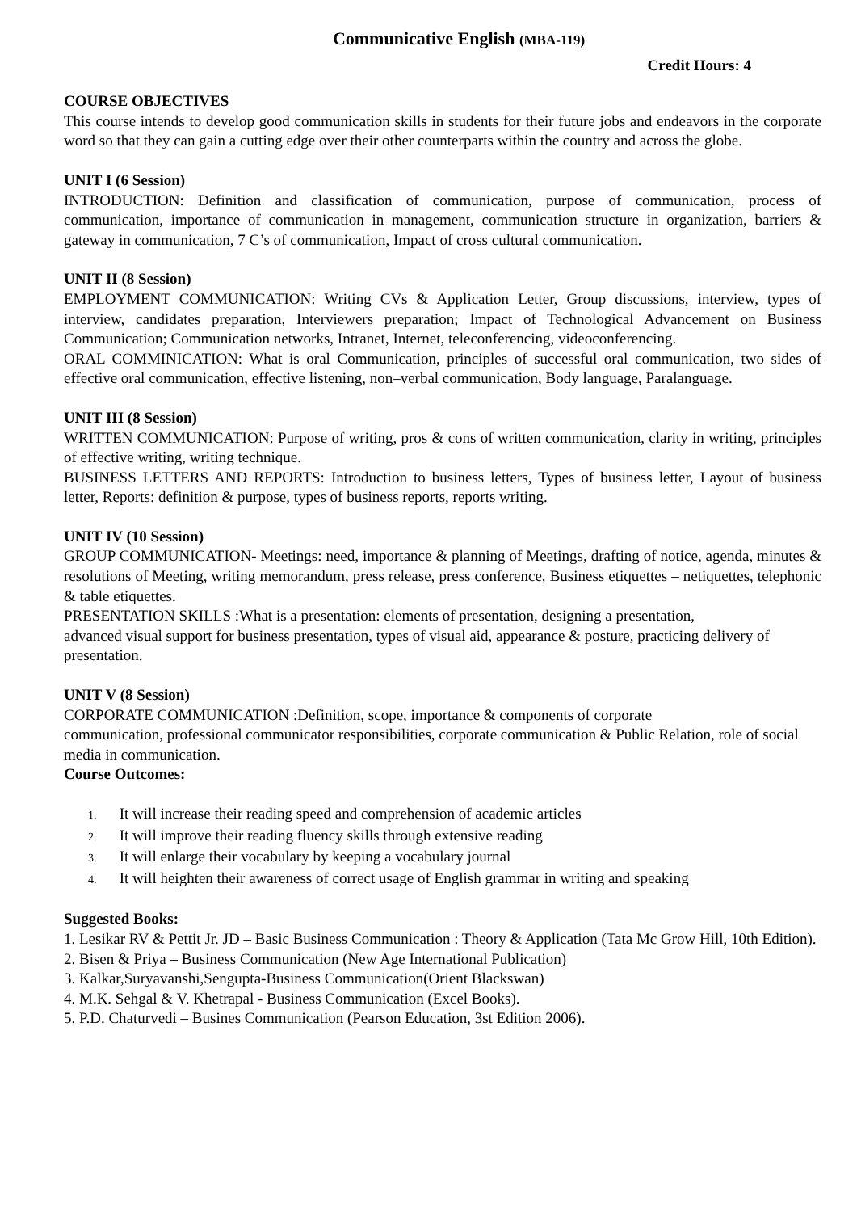Communicative English (MBA-119)
Credit Hours: 4
COURSE OBJECTIVES
This course intends to develop good communication skills in students for their future jobs and endeavors in the corporate word so that they can gain a cutting edge over their other counterparts within the country and across the globe.
UNIT I (6 Session)
INTRODUCTION: Definition and classification of communication, purpose of communication, process of communication, importance of communication in management, communication structure in organization, barriers & gateway in communication, 7 C’s of communication, Impact of cross cultural communication.
UNIT II (8 Session)
EMPLOYMENT COMMUNICATION: Writing CVs & Application Letter, Group discussions, interview, types of interview, candidates preparation, Interviewers preparation; Impact of Technological Advancement on Business Communication; Communication networks, Intranet, Internet, teleconferencing, videoconferencing.
ORAL COMMINICATION: What is oral Communication, principles of successful oral communication, two sides of effective oral communication, effective listening, non–verbal communication, Body language, Paralanguage.
UNIT III (8 Session)
WRITTEN COMMUNICATION: Purpose of writing, pros & cons of written communication, clarity in writing, principles of effective writing, writing technique.
BUSINESS LETTERS AND REPORTS: Introduction to business letters, Types of business letter, Layout of business letter, Reports: definition & purpose, types of business reports, reports writing.
UNIT IV (10 Session)
GROUP COMMUNICATION- Meetings: need, importance & planning of Meetings, drafting of notice, agenda, minutes & resolutions of Meeting, writing memorandum, press release, press conference, Business etiquettes – netiquettes, telephonic & table etiquettes.
PRESENTATION SKILLS :What is a presentation: elements of presentation, designing a presentation,
advanced visual support for business presentation, types of visual aid, appearance & posture, practicing delivery of presentation.
UNIT V (8 Session)
CORPORATE COMMUNICATION :Definition, scope, importance & components of corporate
communication, professional communicator responsibilities, corporate communication & Public Relation, role of social media in communication.
Course Outcomes:
1. It will increase their reading speed and comprehension of academic articles
2. It will improve their reading fluency skills through extensive reading
3. It will enlarge their vocabulary by keeping a vocabulary journal
4. It will heighten their awareness of correct usage of English grammar in writing and speaking
Suggested Books:
1. Lesikar RV & Pettit Jr. JD – Basic Business Communication : Theory & Application (Tata Mc Grow Hill, 10th Edition).
2. Bisen & Priya – Business Communication (New Age International Publication)
3. Kalkar,Suryavanshi,Sengupta-Business Communication(Orient Blackswan)
4. M.K. Sehgal & V. Khetrapal - Business Communication (Excel Books).
5. P.D. Chaturvedi – Busines Communication (Pearson Education, 3st Edition 2006).